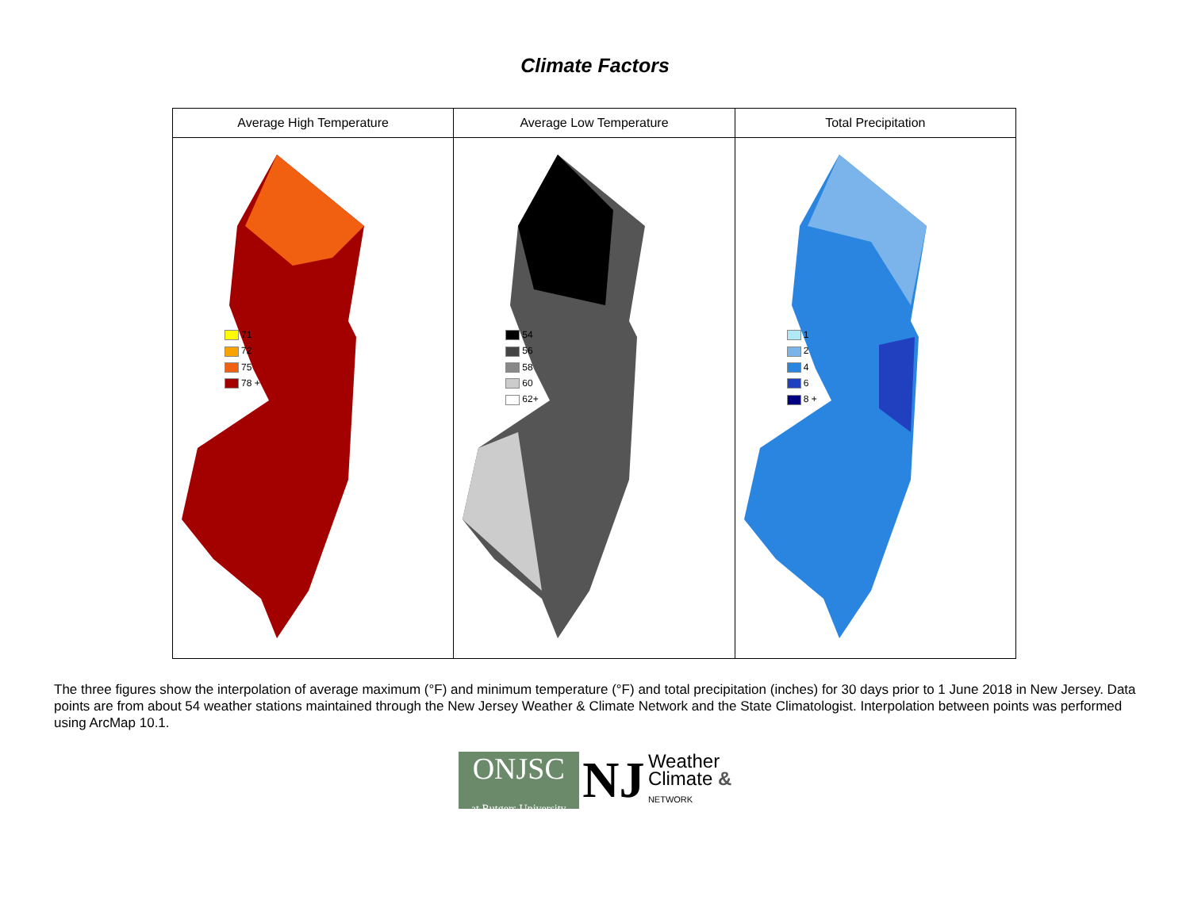Climate Factors
| Average High Temperature | Average Low Temperature | Total Precipitation |
| --- | --- | --- |
| 71 72 75 78 + | 54 56 58 60 62+ | 1 2 4 6 8 + |
The three figures show the interpolation of average maximum (°F) and minimum temperature (°F) and total precipitation (inches) for 30 days prior to 1 June 2018 in New Jersey. Data points are from about 54 weather stations maintained through the New Jersey Weather & Climate Network and the State Climatologist. Interpolation between points was performed using ArcMap 10.1.
ONJSC
at Rutgers University NJ Weather
Climate &
NETWORK